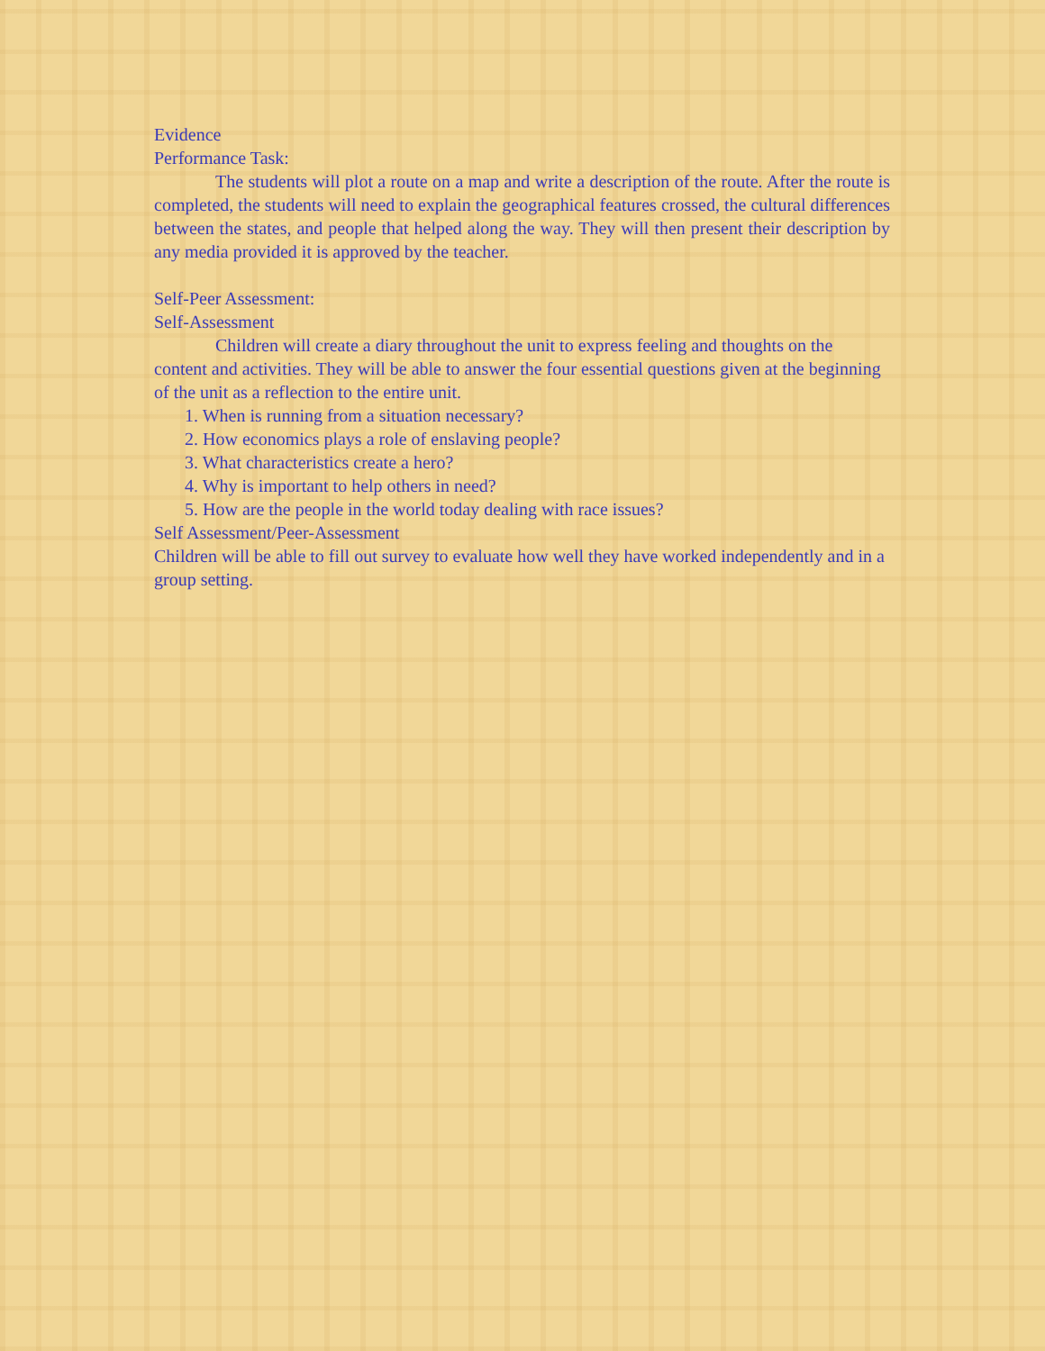Evidence
Performance Task:
The students will plot a route on a map and write a description of the route. After the route is completed, the students will need to explain the geographical features crossed, the cultural differences between the states, and people that helped along the way. They will then present their description by any media provided it is approved by the teacher.
Self-Peer Assessment:
Self-Assessment
Children will create a diary throughout the unit to express feeling and thoughts on the content and activities. They will be able to answer the four essential questions given at the beginning of the unit as a reflection to the entire unit.
1. When is running from a situation necessary?
2. How economics plays a role of enslaving people?
3. What characteristics create a hero?
4. Why is important to help others in need?
5. How are the people in the world today dealing with race issues?
Self Assessment/Peer-Assessment
Children will be able to fill out survey to evaluate how well they have worked independently and in a group setting.